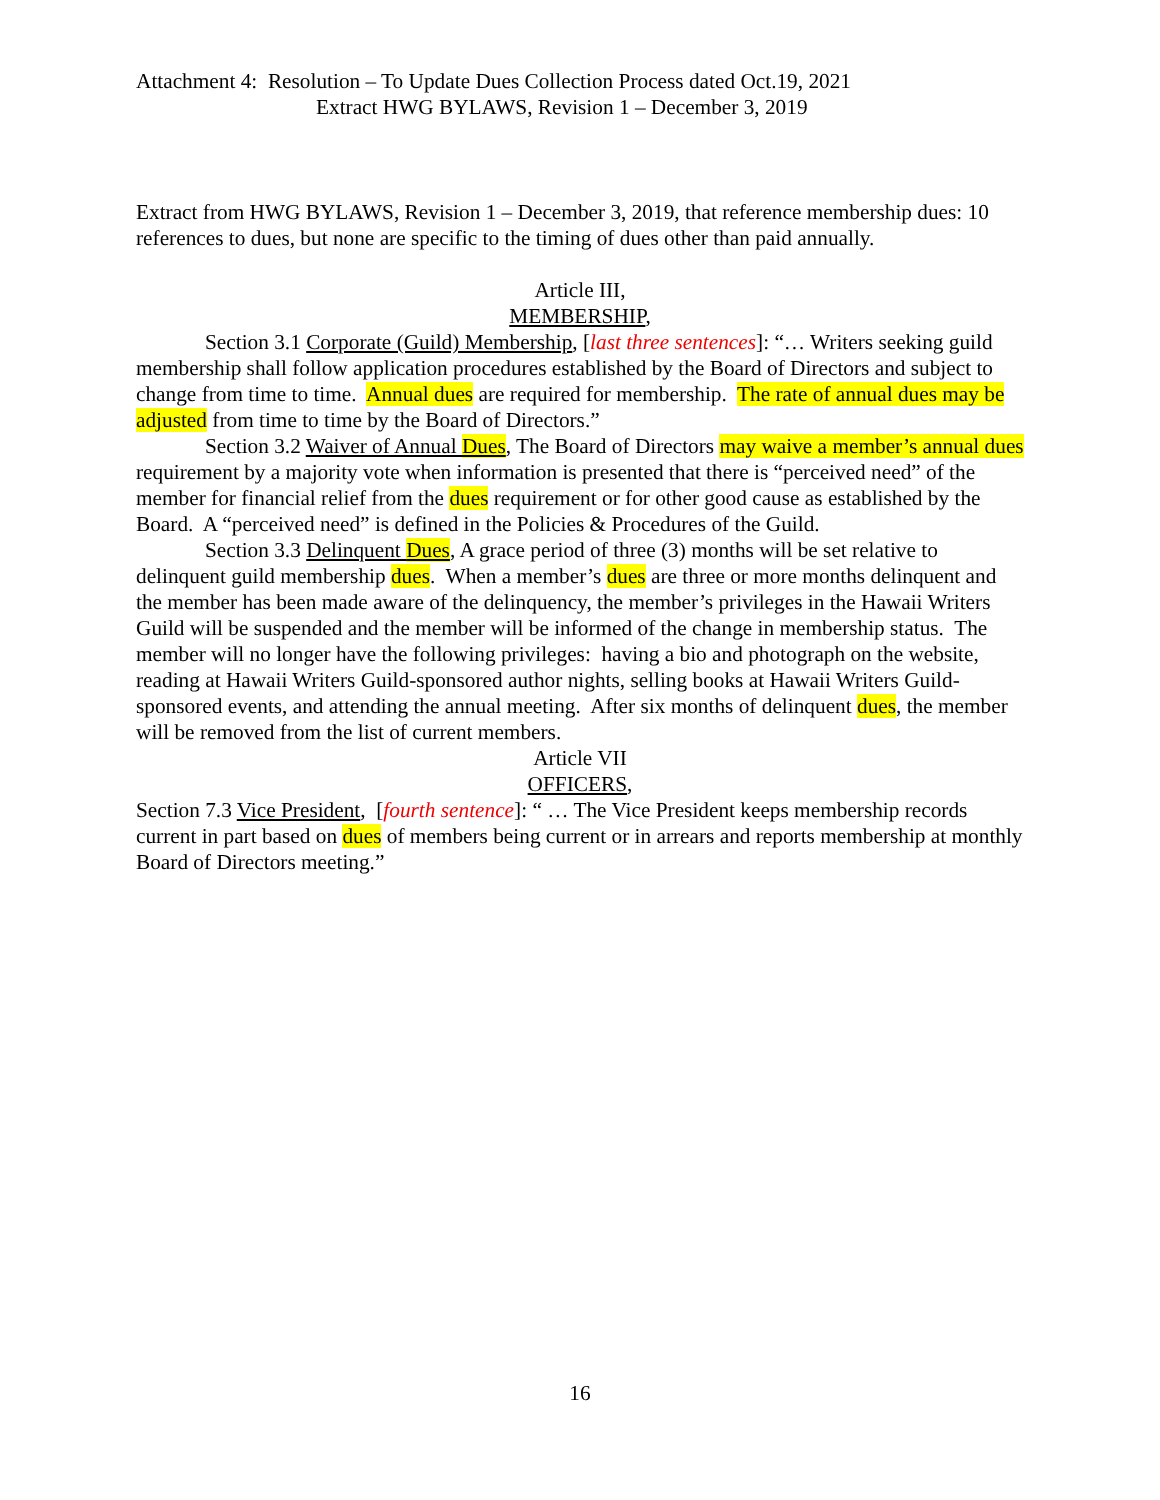Attachment 4: Resolution – To Update Dues Collection Process dated Oct.19, 2021
Extract HWG BYLAWS, Revision 1 – December 3, 2019
Extract from HWG BYLAWS, Revision 1 – December 3, 2019, that reference membership dues: 10 references to dues, but none are specific to the timing of dues other than paid annually.
Article III,
MEMBERSHIP,
Section 3.1 Corporate (Guild) Membership, [last three sentences]: “… Writers seeking guild membership shall follow application procedures established by the Board of Directors and subject to change from time to time. Annual dues are required for membership. The rate of annual dues may be adjusted from time to time by the Board of Directors.”
Section 3.2 Waiver of Annual Dues, The Board of Directors may waive a member’s annual dues requirement by a majority vote when information is presented that there is “perceived need” of the member for financial relief from the dues requirement or for other good cause as established by the Board. A “perceived need” is defined in the Policies & Procedures of the Guild.
Section 3.3 Delinquent Dues, A grace period of three (3) months will be set relative to delinquent guild membership dues. When a member’s dues are three or more months delinquent and the member has been made aware of the delinquency, the member’s privileges in the Hawaii Writers Guild will be suspended and the member will be informed of the change in membership status. The member will no longer have the following privileges: having a bio and photograph on the website, reading at Hawaii Writers Guild-sponsored author nights, selling books at Hawaii Writers Guild-sponsored events, and attending the annual meeting. After six months of delinquent dues, the member will be removed from the list of current members.
Article VII
OFFICERS,
Section 7.3 Vice President, [fourth sentence]: “ … The Vice President keeps membership records current in part based on dues of members being current or in arrears and reports membership at monthly Board of Directors meeting.”
16